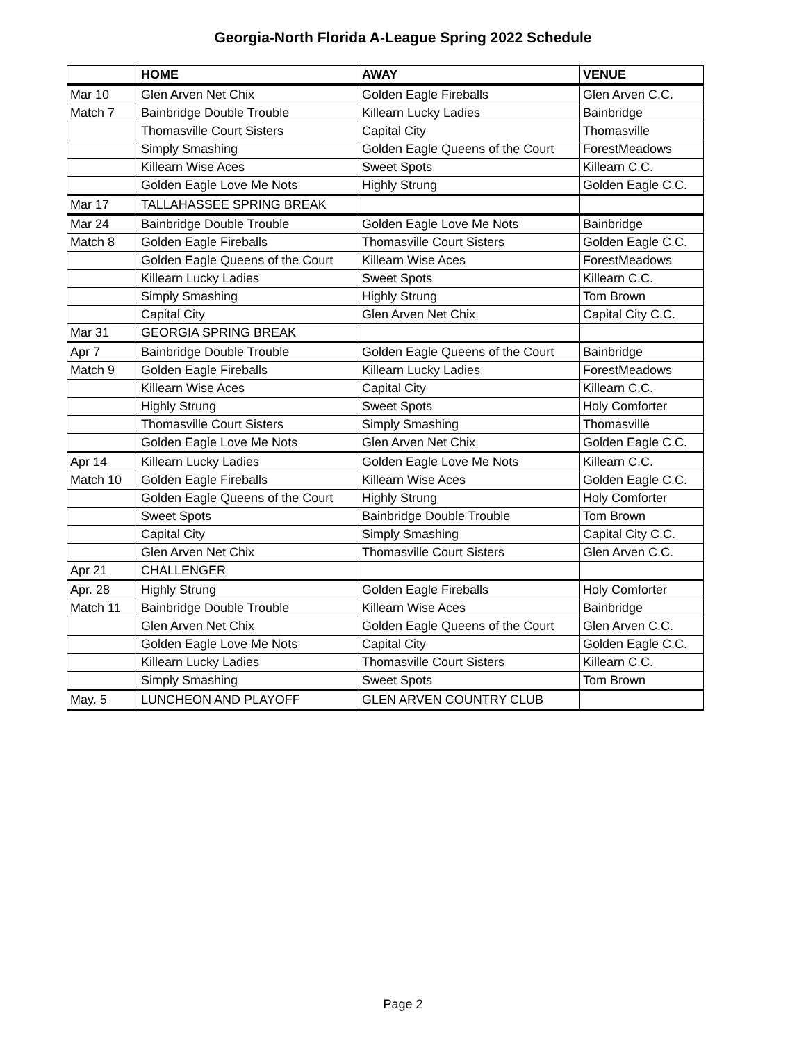Georgia-North Florida A-League Spring 2022 Schedule
| | HOME | AWAY | VENUE |
| --- | --- | --- | --- |
| Mar 10 | Glen Arven Net Chix | Golden Eagle Fireballs | Glen Arven C.C. |
| Match 7 | Bainbridge Double Trouble | Killearn Lucky Ladies | Bainbridge |
| | Thomasville Court Sisters | Capital City | Thomasville |
| | Simply Smashing | Golden Eagle Queens of the Court | ForestMeadows |
| | Killearn Wise Aces | Sweet Spots | Killearn C.C. |
| | Golden Eagle Love Me Nots | Highly Strung | Golden Eagle C.C. |
| Mar 17 | TALLAHASSEE SPRING BREAK | | |
| Mar 24 | Bainbridge Double Trouble | Golden Eagle Love Me Nots | Bainbridge |
| Match 8 | Golden Eagle Fireballs | Thomasville Court Sisters | Golden Eagle C.C. |
| | Golden Eagle Queens of the Court | Killearn Wise Aces | ForestMeadows |
| | Killearn Lucky Ladies | Sweet Spots | Killearn C.C. |
| | Simply Smashing | Highly Strung | Tom Brown |
| | Capital City | Glen Arven Net Chix | Capital City C.C. |
| Mar 31 | GEORGIA SPRING BREAK | | |
| Apr 7 | Bainbridge Double Trouble | Golden Eagle Queens of the Court | Bainbridge |
| Match 9 | Golden Eagle Fireballs | Killearn Lucky Ladies | ForestMeadows |
| | Killearn Wise Aces | Capital City | Killearn C.C. |
| | Highly Strung | Sweet Spots | Holy Comforter |
| | Thomasville Court Sisters | Simply Smashing | Thomasville |
| | Golden Eagle Love Me Nots | Glen Arven Net Chix | Golden Eagle C.C. |
| Apr 14 | Killearn Lucky Ladies | Golden Eagle Love Me Nots | Killearn C.C. |
| Match 10 | Golden Eagle Fireballs | Killearn Wise Aces | Golden Eagle C.C. |
| | Golden Eagle Queens of the Court | Highly Strung | Holy Comforter |
| | Sweet Spots | Bainbridge Double Trouble | Tom Brown |
| | Capital City | Simply Smashing | Capital City C.C. |
| | Glen Arven Net Chix | Thomasville Court Sisters | Glen Arven C.C. |
| Apr 21 | CHALLENGER | | |
| Apr. 28 | Highly Strung | Golden Eagle Fireballs | Holy Comforter |
| Match 11 | Bainbridge Double Trouble | Killearn Wise Aces | Bainbridge |
| | Glen Arven Net Chix | Golden Eagle Queens of the Court | Glen Arven C.C. |
| | Golden Eagle Love Me Nots | Capital City | Golden Eagle C.C. |
| | Killearn Lucky Ladies | Thomasville Court Sisters | Killearn C.C. |
| | Simply Smashing | Sweet Spots | Tom Brown |
| May. 5 | LUNCHEON AND PLAYOFF | GLEN ARVEN COUNTRY CLUB | |
Page 2